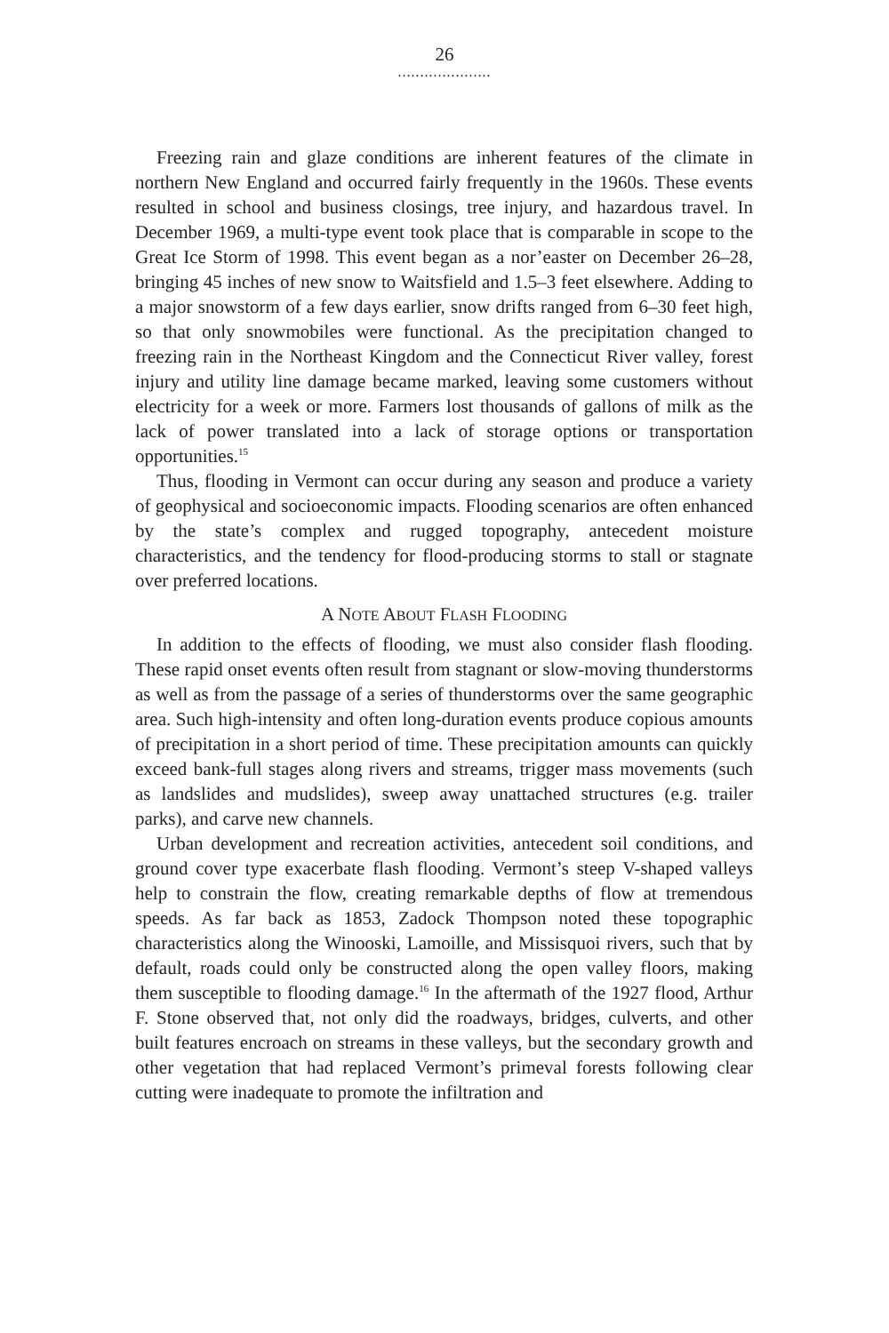26
.....................
Freezing rain and glaze conditions are inherent features of the climate in northern New England and occurred fairly frequently in the 1960s. These events resulted in school and business closings, tree injury, and hazardous travel. In December 1969, a multi-type event took place that is comparable in scope to the Great Ice Storm of 1998. This event began as a nor’easter on December 26–28, bringing 45 inches of new snow to Waitsfield and 1.5–3 feet elsewhere. Adding to a major snowstorm of a few days earlier, snow drifts ranged from 6–30 feet high, so that only snowmobiles were functional. As the precipitation changed to freezing rain in the Northeast Kingdom and the Connecticut River valley, forest injury and utility line damage became marked, leaving some customers without electricity for a week or more. Farmers lost thousands of gallons of milk as the lack of power translated into a lack of storage options or transportation opportunities.<sup>15</sup>
Thus, flooding in Vermont can occur during any season and produce a variety of geophysical and socioeconomic impacts. Flooding scenarios are often enhanced by the state’s complex and rugged topography, antecedent moisture characteristics, and the tendency for flood-producing storms to stall or stagnate over preferred locations.
A NOTE ABOUT FLASH FLOODING
In addition to the effects of flooding, we must also consider flash flooding. These rapid onset events often result from stagnant or slow-moving thunderstorms as well as from the passage of a series of thunderstorms over the same geographic area. Such high-intensity and often long-duration events produce copious amounts of precipitation in a short period of time. These precipitation amounts can quickly exceed bank-full stages along rivers and streams, trigger mass movements (such as landslides and mudslides), sweep away unattached structures (e.g. trailer parks), and carve new channels.
Urban development and recreation activities, antecedent soil conditions, and ground cover type exacerbate flash flooding. Vermont’s steep V-shaped valleys help to constrain the flow, creating remarkable depths of flow at tremendous speeds. As far back as 1853, Zadock Thompson noted these topographic characteristics along the Winooski, Lamoille, and Missisquoi rivers, such that by default, roads could only be constructed along the open valley floors, making them susceptible to flooding damage.<sup>16</sup> In the aftermath of the 1927 flood, Arthur F. Stone observed that, not only did the roadways, bridges, culverts, and other built features encroach on streams in these valleys, but the secondary growth and other vegetation that had replaced Vermont’s primeval forests following clear cutting were inadequate to promote the infiltration and